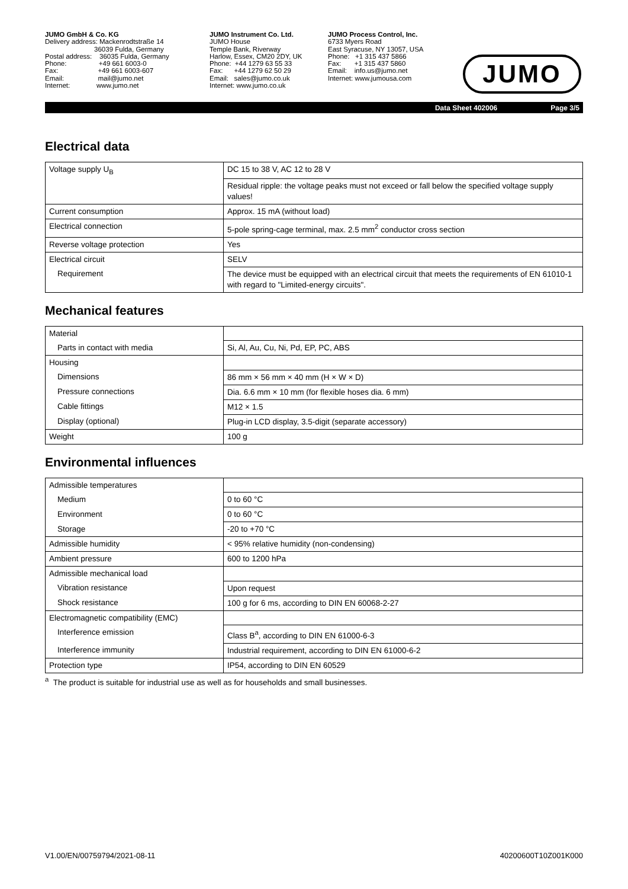JUMO GmbH & Co. KG Delivery address: Mackenrodtstraße 14 36039 Fulda, Germany Postal address: 36035 Fulda, Germany Phone: +49 661 6003-0 Fax: +49 661 6003-607 Email: mail@jumo.net Internet: www.jumo.net
JUMO Instrument Co. Ltd. JUMO House Temple Bank, Riverway Harlow, Essex, CM20 2DY, UK Phone: +44 1279 63 55 33 Fax: +44 1279 62 50 29 Email: sales@jumo.co.uk Internet: www.jumo.co.uk
JUMO Process Control, Inc. 6733 Myers Road East Syracuse, NY 13057, USA Phone: +1 315 437 5866 Fax: +1 315 437 5860 Email: info.us@jumo.net Internet: www.jumousa.com
JUMO
Data Sheet 402006 Page 3/5
Electrical data
| Voltage supply U<sub>B</sub> | DC 15 to 38 V, AC 12 to 28 V |
| | Residual ripple: the voltage peaks must not exceed or fall below the specified voltage supply values! |
| Current consumption | Approx. 15 mA (without load) |
| Electrical connection | 5-pole spring-cage terminal, max. 2.5 mm<sup>2</sup> conductor cross section |
| Reverse voltage protection | Yes |
| Electrical circuit | SELV |
| Requirement | The device must be equipped with an electrical circuit that meets the requirements of EN 61010-1 with regard to "Limited-energy circuits". |
Mechanical features
| Material | |
| Parts in contact with media | Si, Al, Au, Cu, Ni, Pd, EP, PC, ABS |
| Housing | |
| Dimensions | 86 mm × 56 mm × 40 mm (H × W × D) |
| Pressure connections | Dia. 6.6 mm × 10 mm (for flexible hoses dia. 6 mm) |
| Cable fittings | M12 × 1.5 |
| Display (optional) | Plug-in LCD display, 3.5-digit (separate accessory) |
| Weight | 100 g |
Environmental influences
| Admissible temperatures | |
| Medium | 0 to 60 °C |
| Environment | 0 to 60 °C |
| Storage | -20 to +70 °C |
| Admissible humidity | < 95% relative humidity (non-condensing) |
| Ambient pressure | 600 to 1200 hPa |
| Admissible mechanical load | |
| Vibration resistance | Upon request |
| Shock resistance | 100 g for 6 ms, according to DIN EN 60068-2-27 |
| Electromagnetic compatibility (EMC) | |
| Interference emission | Class B<sup>a</sup>, according to DIN EN 61000-6-3 |
| Interference immunity | Industrial requirement, according to DIN EN 61000-6-2 |
| Protection type | IP54, according to DIN EN 60529 |
<sup>a</sup> The product is suitable for industrial use as well as for households and small businesses.
V1.00/EN/00759794/2021-08-11 40200600T10Z001K000